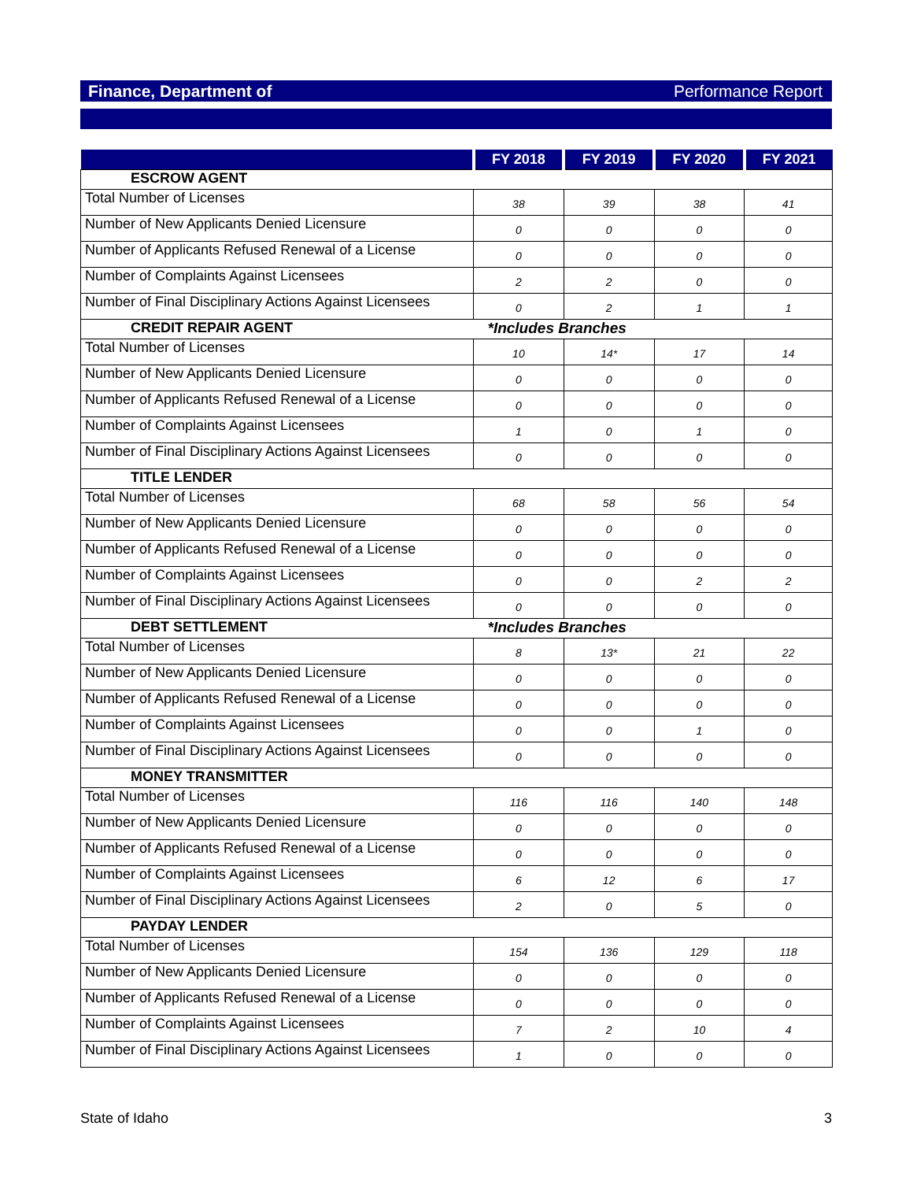Finance, Department of Performance Report
| | FY 2018 | FY 2019 | FY 2020 | FY 2021 |
| --- | --- | --- | --- | --- |
| ESCROW AGENT | | | | |
| Total Number of Licenses | 38 | 39 | 38 | 41 |
| Number of New Applicants Denied Licensure | 0 | 0 | 0 | 0 |
| Number of Applicants Refused Renewal of a License | 0 | 0 | 0 | 0 |
| Number of Complaints Against Licensees | 2 | 2 | 0 | 0 |
| Number of Final Disciplinary Actions Against Licensees | 0 | 2 | 1 | 1 |
| CREDIT REPAIR AGENT | *Includes Branches | | | |
| Total Number of Licenses | 10 | 14* | 17 | 14 |
| Number of New Applicants Denied Licensure | 0 | 0 | 0 | 0 |
| Number of Applicants Refused Renewal of a License | 0 | 0 | 0 | 0 |
| Number of Complaints Against Licensees | 1 | 0 | 1 | 0 |
| Number of Final Disciplinary Actions Against Licensees | 0 | 0 | 0 | 0 |
| TITLE LENDER | | | | |
| Total Number of Licenses | 68 | 58 | 56 | 54 |
| Number of New Applicants Denied Licensure | 0 | 0 | 0 | 0 |
| Number of Applicants Refused Renewal of a License | 0 | 0 | 0 | 0 |
| Number of Complaints Against Licensees | 0 | 0 | 2 | 2 |
| Number of Final Disciplinary Actions Against Licensees | 0 | 0 | 0 | 0 |
| DEBT SETTLEMENT | *Includes Branches | | | |
| Total Number of Licenses | 8 | 13* | 21 | 22 |
| Number of New Applicants Denied Licensure | 0 | 0 | 0 | 0 |
| Number of Applicants Refused Renewal of a License | 0 | 0 | 0 | 0 |
| Number of Complaints Against Licensees | 0 | 0 | 1 | 0 |
| Number of Final Disciplinary Actions Against Licensees | 0 | 0 | 0 | 0 |
| MONEY TRANSMITTER | | | | |
| Total Number of Licenses | 116 | 116 | 140 | 148 |
| Number of New Applicants Denied Licensure | 0 | 0 | 0 | 0 |
| Number of Applicants Refused Renewal of a License | 0 | 0 | 0 | 0 |
| Number of Complaints Against Licensees | 6 | 12 | 6 | 17 |
| Number of Final Disciplinary Actions Against Licensees | 2 | 0 | 5 | 0 |
| PAYDAY LENDER | | | | |
| Total Number of Licenses | 154 | 136 | 129 | 118 |
| Number of New Applicants Denied Licensure | 0 | 0 | 0 | 0 |
| Number of Applicants Refused Renewal of a License | 0 | 0 | 0 | 0 |
| Number of Complaints Against Licensees | 7 | 2 | 10 | 4 |
| Number of Final Disciplinary Actions Against Licensees | 1 | 0 | 0 | 0 |
State of Idaho 3